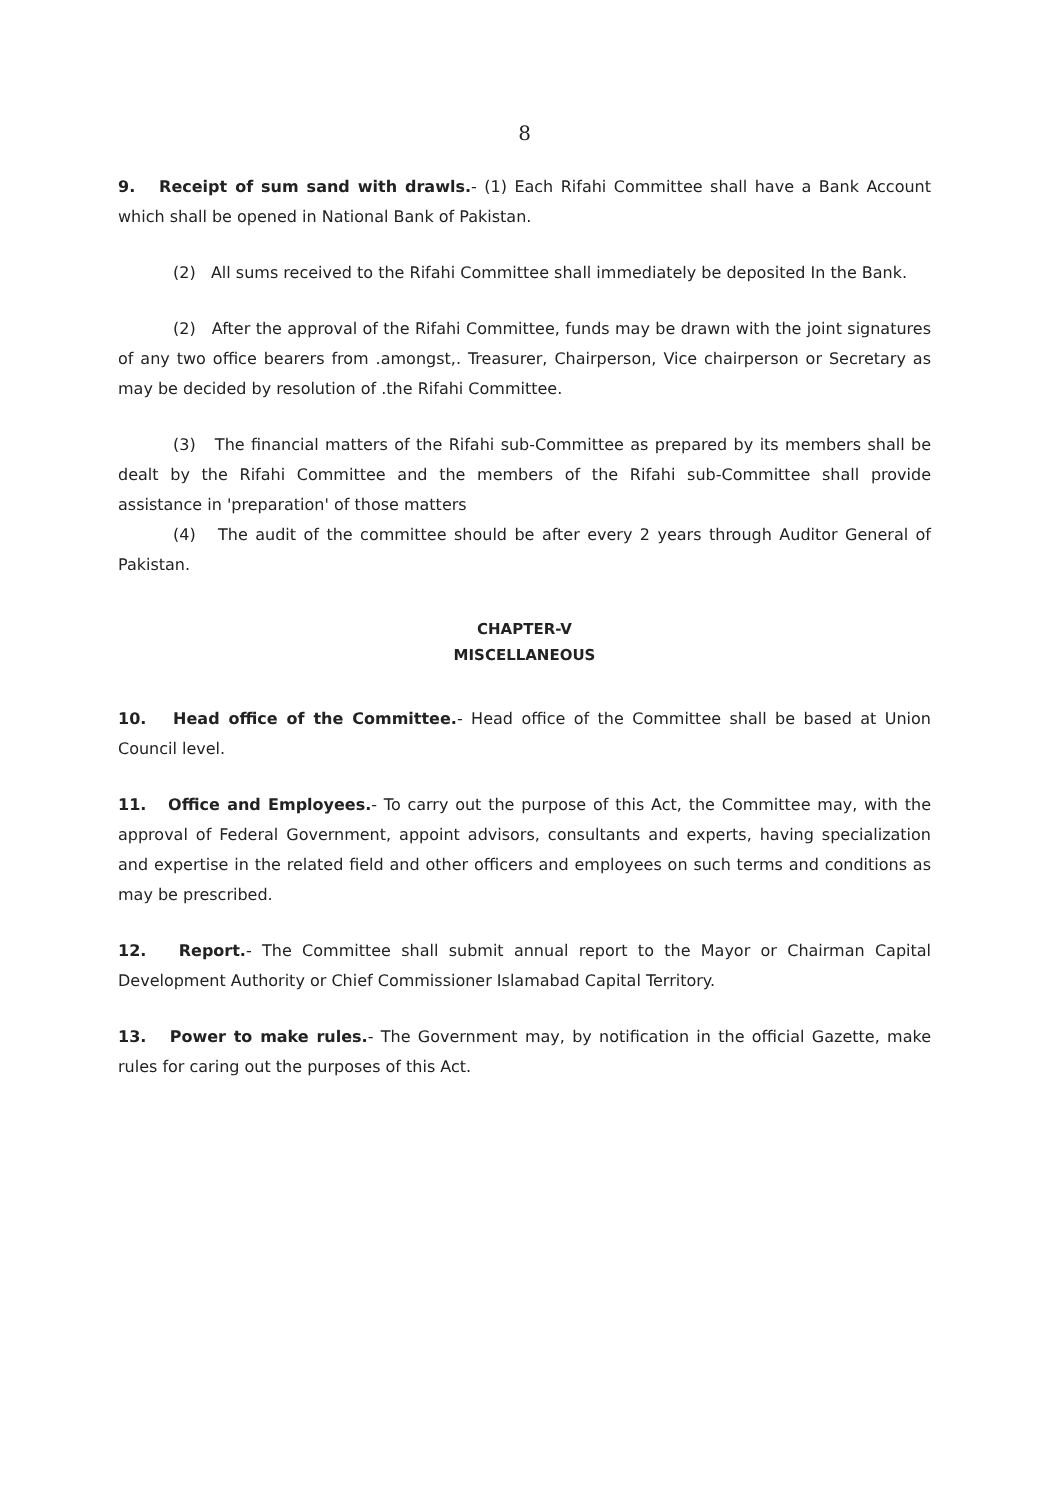8
9. Receipt of sum sand with drawls.- (1) Each Rifahi Committee shall have a Bank Account which shall be opened in National Bank of Pakistan.
(2) All sums received to the Rifahi Committee shall immediately be deposited In the Bank.
(2) After the approval of the Rifahi Committee, funds may be drawn with the joint signatures of any two office bearers from .amongst,. Treasurer, Chairperson, Vice chairperson or Secretary as may be decided by resolution of .the Rifahi Committee.
(3) The financial matters of the Rifahi sub-Committee as prepared by its members shall be dealt by the Rifahi Committee and the members of the Rifahi sub-Committee shall provide assistance in 'preparation' of those matters
(4) The audit of the committee should be after every 2 years through Auditor General of Pakistan.
CHAPTER-V
MISCELLANEOUS
10. Head office of the Committee.- Head office of the Committee shall be based at Union Council level.
11. Office and Employees.- To carry out the purpose of this Act, the Committee may, with the approval of Federal Government, appoint advisors, consultants and experts, having specialization and expertise in the related field and other officers and employees on such terms and conditions as may be prescribed.
12. Report.- The Committee shall submit annual report to the Mayor or Chairman Capital Development Authority or Chief Commissioner Islamabad Capital Territory.
13. Power to make rules.- The Government may, by notification in the official Gazette, make rules for caring out the purposes of this Act.